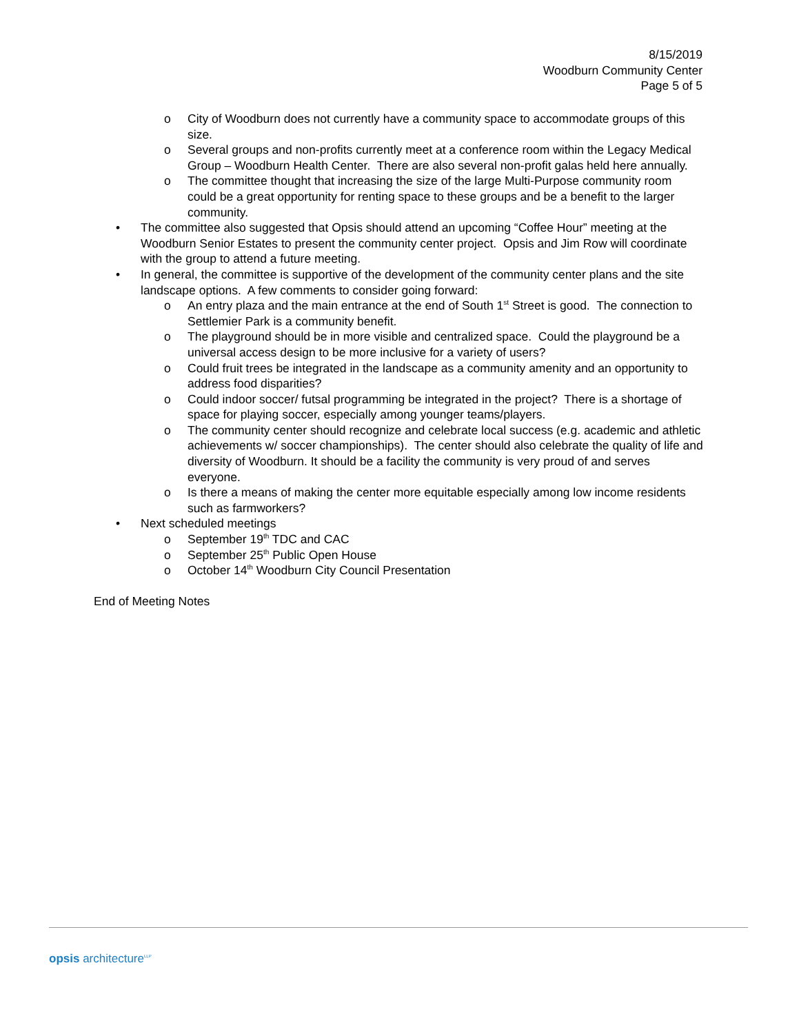8/15/2019
Woodburn Community Center
Page 5 of 5
o City of Woodburn does not currently have a community space to accommodate groups of this size.
o Several groups and non-profits currently meet at a conference room within the Legacy Medical Group – Woodburn Health Center. There are also several non-profit galas held here annually.
o The committee thought that increasing the size of the large Multi-Purpose community room could be a great opportunity for renting space to these groups and be a benefit to the larger community.
• The committee also suggested that Opsis should attend an upcoming “Coffee Hour” meeting at the Woodburn Senior Estates to present the community center project. Opsis and Jim Row will coordinate with the group to attend a future meeting.
• In general, the committee is supportive of the development of the community center plans and the site landscape options. A few comments to consider going forward:
o An entry plaza and the main entrance at the end of South 1<sup>st</sup> Street is good. The connection to Settlemier Park is a community benefit.
o The playground should be in more visible and centralized space. Could the playground be a universal access design to be more inclusive for a variety of users?
o Could fruit trees be integrated in the landscape as a community amenity and an opportunity to address food disparities?
o Could indoor soccer/ futsal programming be integrated in the project? There is a shortage of space for playing soccer, especially among younger teams/players.
o The community center should recognize and celebrate local success (e.g. academic and athletic achievements w/ soccer championships). The center should also celebrate the quality of life and diversity of Woodburn. It should be a facility the community is very proud of and serves everyone.
o Is there a means of making the center more equitable especially among low income residents such as farmworkers?
• Next scheduled meetings
o September 19<sup>th</sup> TDC and CAC
o September 25<sup>th</sup> Public Open House
o October 14<sup>th</sup> Woodburn City Council Presentation
End of Meeting Notes
opsis architecture<sup>LLP</sup>